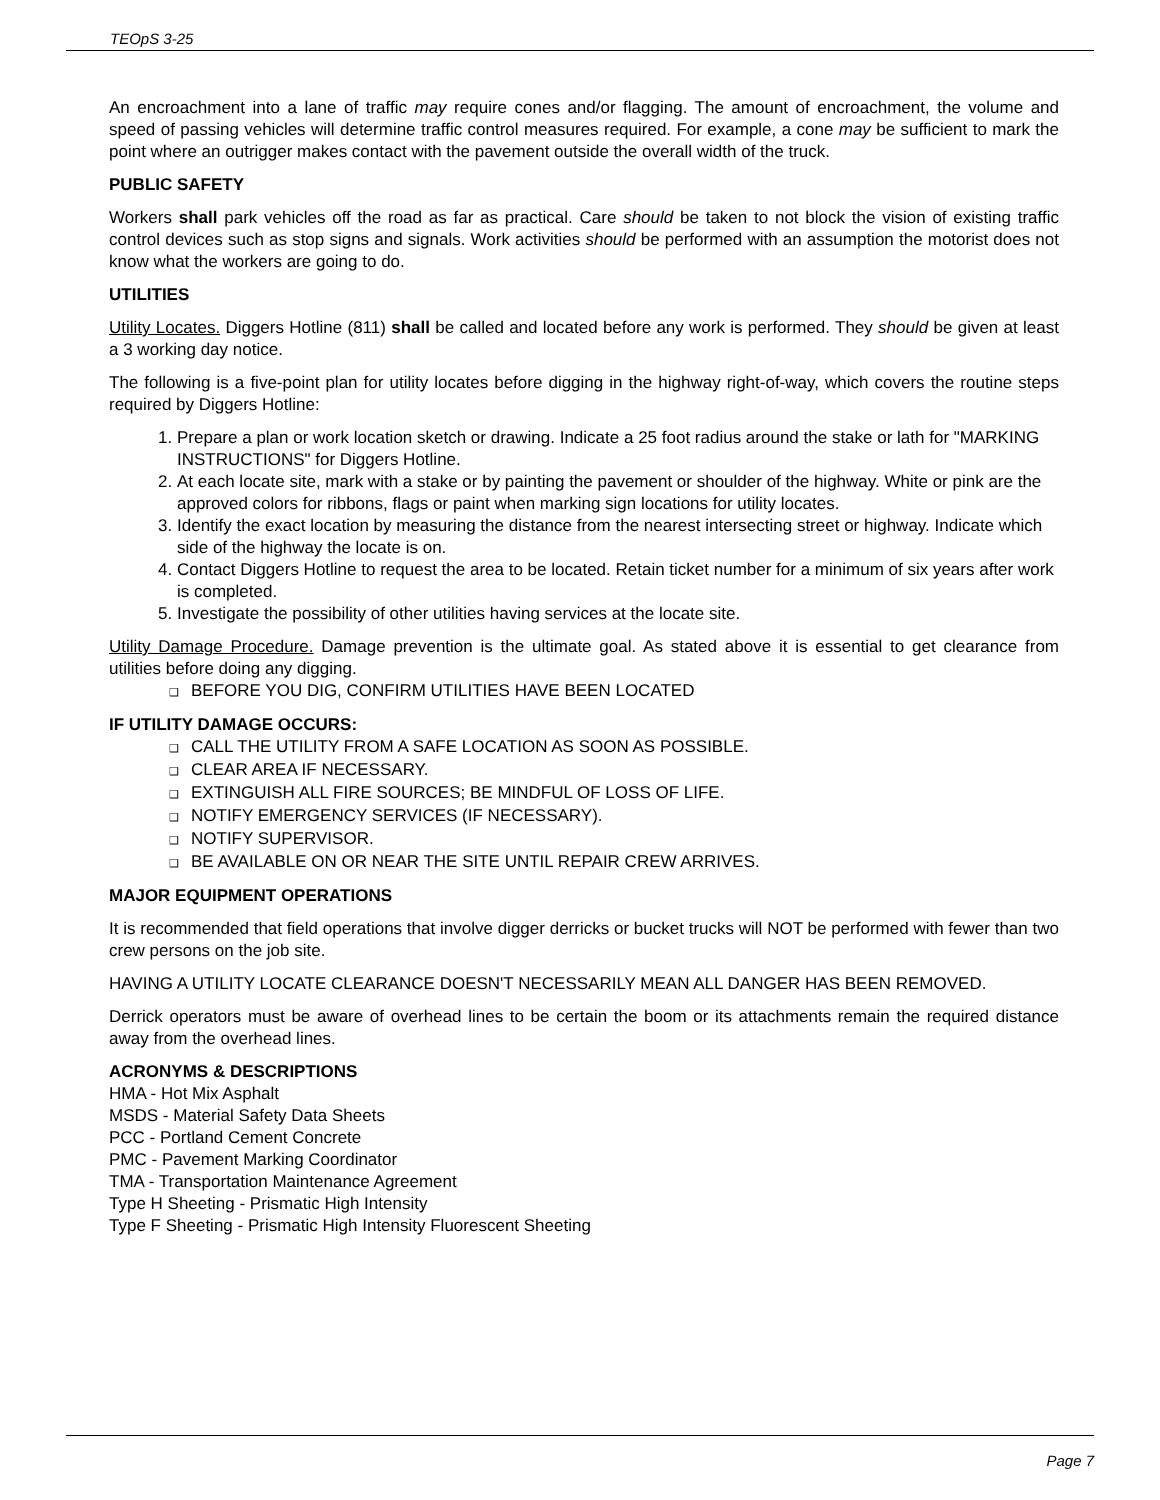TEOpS 3-25
An encroachment into a lane of traffic may require cones and/or flagging. The amount of encroachment, the volume and speed of passing vehicles will determine traffic control measures required. For example, a cone may be sufficient to mark the point where an outrigger makes contact with the pavement outside the overall width of the truck.
PUBLIC SAFETY
Workers shall park vehicles off the road as far as practical. Care should be taken to not block the vision of existing traffic control devices such as stop signs and signals. Work activities should be performed with an assumption the motorist does not know what the workers are going to do.
UTILITIES
Utility Locates. Diggers Hotline (811) shall be called and located before any work is performed. They should be given at least a 3 working day notice.
The following is a five-point plan for utility locates before digging in the highway right-of-way, which covers the routine steps required by Diggers Hotline:
1. Prepare a plan or work location sketch or drawing. Indicate a 25 foot radius around the stake or lath for "MARKING INSTRUCTIONS" for Diggers Hotline.
2. At each locate site, mark with a stake or by painting the pavement or shoulder of the highway. White or pink are the approved colors for ribbons, flags or paint when marking sign locations for utility locates.
3. Identify the exact location by measuring the distance from the nearest intersecting street or highway. Indicate which side of the highway the locate is on.
4. Contact Diggers Hotline to request the area to be located. Retain ticket number for a minimum of six years after work is completed.
5. Investigate the possibility of other utilities having services at the locate site.
Utility Damage Procedure. Damage prevention is the ultimate goal. As stated above it is essential to get clearance from utilities before doing any digging.
BEFORE YOU DIG, CONFIRM UTILITIES HAVE BEEN LOCATED
IF UTILITY DAMAGE OCCURS:
CALL THE UTILITY FROM A SAFE LOCATION AS SOON AS POSSIBLE.
CLEAR AREA IF NECESSARY.
EXTINGUISH ALL FIRE SOURCES; BE MINDFUL OF LOSS OF LIFE.
NOTIFY EMERGENCY SERVICES (IF NECESSARY).
NOTIFY SUPERVISOR.
BE AVAILABLE ON OR NEAR THE SITE UNTIL REPAIR CREW ARRIVES.
MAJOR EQUIPMENT OPERATIONS
It is recommended that field operations that involve digger derricks or bucket trucks will NOT be performed with fewer than two crew persons on the job site.
HAVING A UTILITY LOCATE CLEARANCE DOESN'T NECESSARILY MEAN ALL DANGER HAS BEEN REMOVED.
Derrick operators must be aware of overhead lines to be certain the boom or its attachments remain the required distance away from the overhead lines.
ACRONYMS & DESCRIPTIONS
HMA - Hot Mix Asphalt
MSDS - Material Safety Data Sheets
PCC - Portland Cement Concrete
PMC - Pavement Marking Coordinator
TMA - Transportation Maintenance Agreement
Type H Sheeting - Prismatic High Intensity
Type F Sheeting - Prismatic High Intensity Fluorescent Sheeting
Page 7